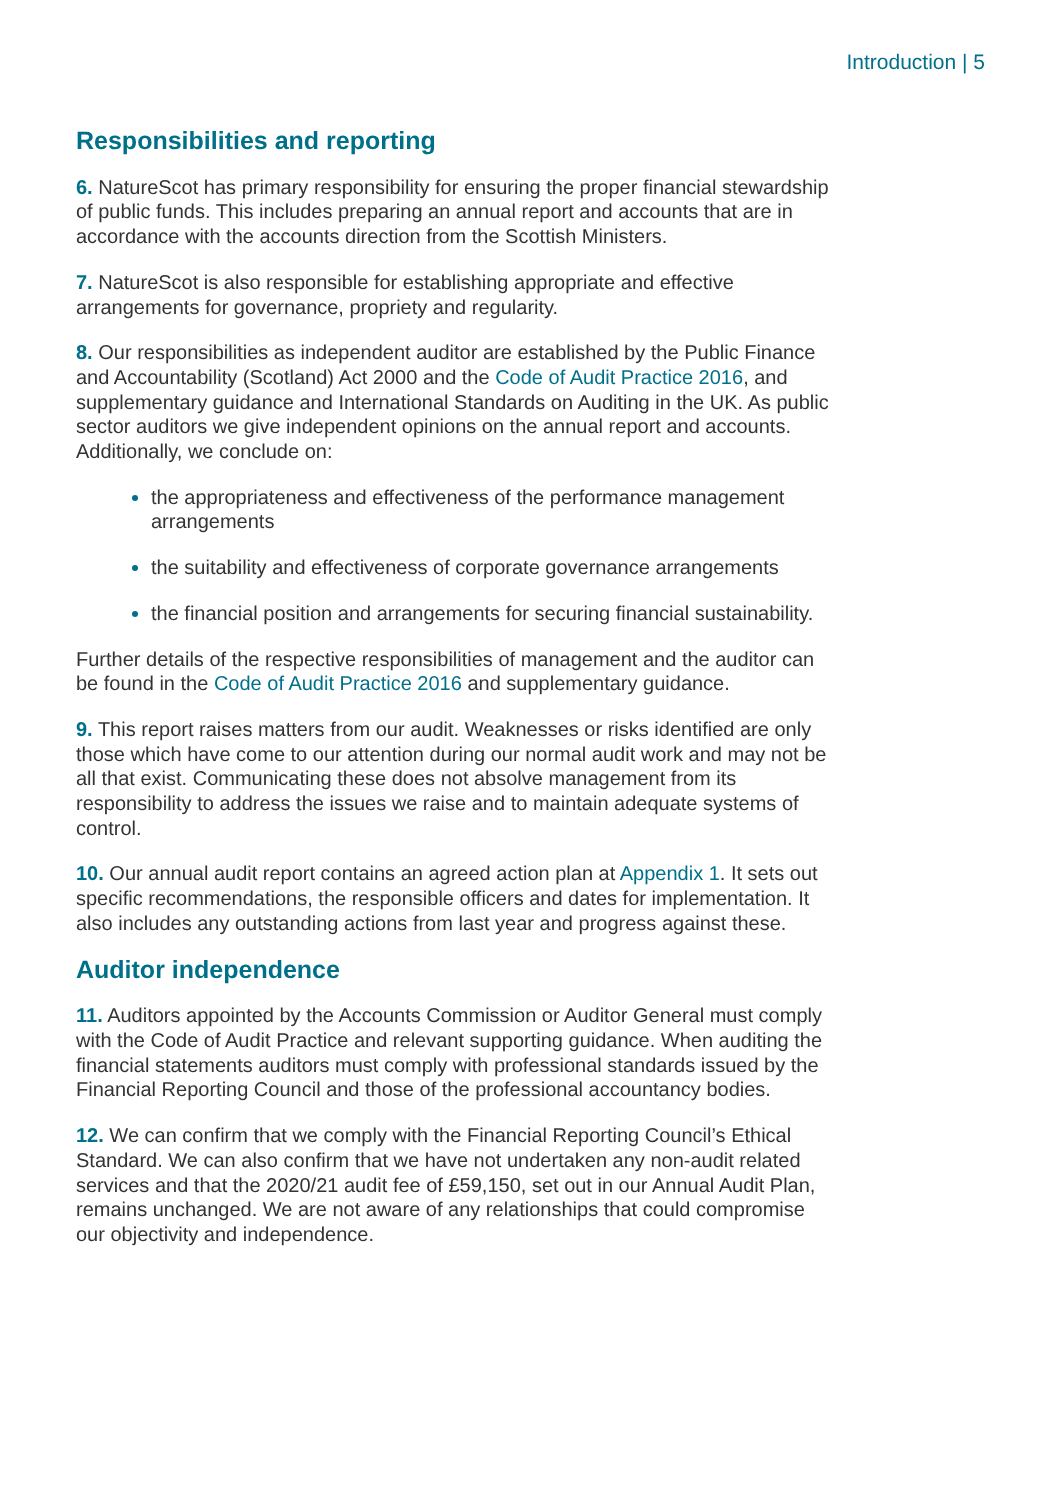Introduction | 5
Responsibilities and reporting
6. NatureScot has primary responsibility for ensuring the proper financial stewardship of public funds. This includes preparing an annual report and accounts that are in accordance with the accounts direction from the Scottish Ministers.
7. NatureScot is also responsible for establishing appropriate and effective arrangements for governance, propriety and regularity.
8. Our responsibilities as independent auditor are established by the Public Finance and Accountability (Scotland) Act 2000 and the Code of Audit Practice 2016, and supplementary guidance and International Standards on Auditing in the UK. As public sector auditors we give independent opinions on the annual report and accounts. Additionally, we conclude on:
the appropriateness and effectiveness of the performance management arrangements
the suitability and effectiveness of corporate governance arrangements
the financial position and arrangements for securing financial sustainability.
Further details of the respective responsibilities of management and the auditor can be found in the Code of Audit Practice 2016 and supplementary guidance.
9. This report raises matters from our audit. Weaknesses or risks identified are only those which have come to our attention during our normal audit work and may not be all that exist. Communicating these does not absolve management from its responsibility to address the issues we raise and to maintain adequate systems of control.
10. Our annual audit report contains an agreed action plan at Appendix 1. It sets out specific recommendations, the responsible officers and dates for implementation. It also includes any outstanding actions from last year and progress against these.
Auditor independence
11. Auditors appointed by the Accounts Commission or Auditor General must comply with the Code of Audit Practice and relevant supporting guidance. When auditing the financial statements auditors must comply with professional standards issued by the Financial Reporting Council and those of the professional accountancy bodies.
12. We can confirm that we comply with the Financial Reporting Council’s Ethical Standard. We can also confirm that we have not undertaken any non-audit related services and that the 2020/21 audit fee of £59,150, set out in our Annual Audit Plan, remains unchanged. We are not aware of any relationships that could compromise our objectivity and independence.